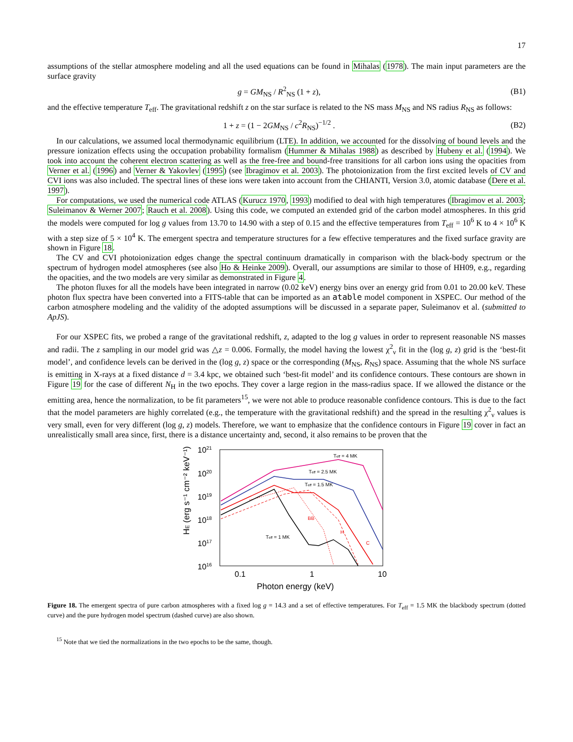17
assumptions of the stellar atmosphere modeling and all the used equations can be found in Mihalas (1978). The main input parameters are the surface gravity
g = GM<sub>NS</sub> / R<sup>2</sup><sub>NS</sub> (1 + z), (B1)
and the effective temperature T<sub>eff</sub>. The gravitational redshift z on the star surface is related to the NS mass M<sub>NS</sub> and NS radius R<sub>NS</sub> as follows:
1 + z = (1 − 2GM<sub>NS</sub> / c<sup>2</sup>R<sub>NS</sub>)<sup>−1/2</sup> . (B2)
In our calculations, we assumed local thermodynamic equilibrium (LTE). In addition, we accounted for the dissolving of bound levels and the pressure ionization effects using the occupation probability formalism (Hummer & Mihalas 1988) as described by Hubeny et al. (1994). We took into account the coherent electron scattering as well as the free-free and bound-free transitions for all carbon ions using the opacities from Verner et al. (1996) and Verner & Yakovlev (1995) (see Ibragimov et al. 2003). The photoionization from the first excited levels of CV and CVI ions was also included. The spectral lines of these ions were taken into account from the CHIANTI, Version 3.0, atomic database (Dere et al. 1997).
For computations, we used the numerical code ATLAS (Kurucz 1970, 1993) modified to deal with high temperatures (Ibragimov et al. 2003; Suleimanov & Werner 2007; Rauch et al. 2008). Using this code, we computed an extended grid of the carbon model atmospheres. In this grid the models were computed for log g values from 13.70 to 14.90 with a step of 0.15 and the effective temperatures from T<sub>eff</sub> = 10<sup>6</sup> K to 4 × 10<sup>6</sup> K with a step size of 5 × 10<sup>4</sup> K. The emergent spectra and temperature structures for a few effective temperatures and the fixed surface gravity are shown in Figure 18.
The CV and CVI photoionization edges change the spectral continuum dramatically in comparison with the black-body spectrum or the spectrum of hydrogen model atmospheres (see also Ho & Heinke 2009). Overall, our assumptions are similar to those of HH09, e.g., regarding the opacities, and the two models are very similar as demonstrated in Figure 4.
The photon fluxes for all the models have been integrated in narrow (0.02 keV) energy bins over an energy grid from 0.01 to 20.00 keV. These photon flux spectra have been converted into a FITS-table that can be imported as an atable model component in XSPEC. Our method of the carbon atmosphere modeling and the validity of the adopted assumptions will be discussed in a separate paper, Suleimanov et al. (submitted to ApJS).
For our XSPEC fits, we probed a range of the gravitational redshift, z, adapted to the log g values in order to represent reasonable NS masses and radii. The z sampling in our model grid was △z = 0.006. Formally, the model having the lowest χ<sup>2</sup><sub>ν</sub> fit in the (log g, z) grid is the ‘best-fit model’, and confidence levels can be derived in the (log g, z) space or the corresponding (M<sub>NS</sub>, R<sub>NS</sub>) space. Assuming that the whole NS surface is emitting in X-rays at a fixed distance d = 3.4 kpc, we obtained such ‘best-fit model’ and its confidence contours. These contours are shown in Figure 19 for the case of different N<sub>H</sub> in the two epochs. They cover a large region in the mass-radius space. If we allowed the distance or the emitting area, hence the normalization, to be fit parameters<sup>15</sup>, we were not able to produce reasonable confidence contours. This is due to the fact that the model parameters are highly correlated (e.g., the temperature with the gravitational redshift) and the spread in the resulting χ<sup>2</sup><sub>ν</sub> values is very small, even for very different (log g, z) models. Therefore, we want to emphasize that the confidence contours in Figure 19 cover in fact an unrealistically small area since, first, there is a distance uncertainty and, second, it also remains to be proven that the
1021
1020
1019
1018
1017
1016
0.1
1
10
Photon energy (keV)
HE (erg s⁻¹ cm⁻² keV⁻¹)
Teff = 4 MK
Teff = 2.5 MK
Teff = 1.5 MK
Teff = 1 MK
BB
H
C
Figure 18. The emergent spectra of pure carbon atmospheres with a fixed log g = 14.3 and a set of effective temperatures. For T<sub>eff</sub> = 1.5 MK the blackbody spectrum (dotted curve) and the pure hydrogen model spectrum (dashed curve) are also shown.
<sup>15</sup> Note that we tied the normalizations in the two epochs to be the same, though.